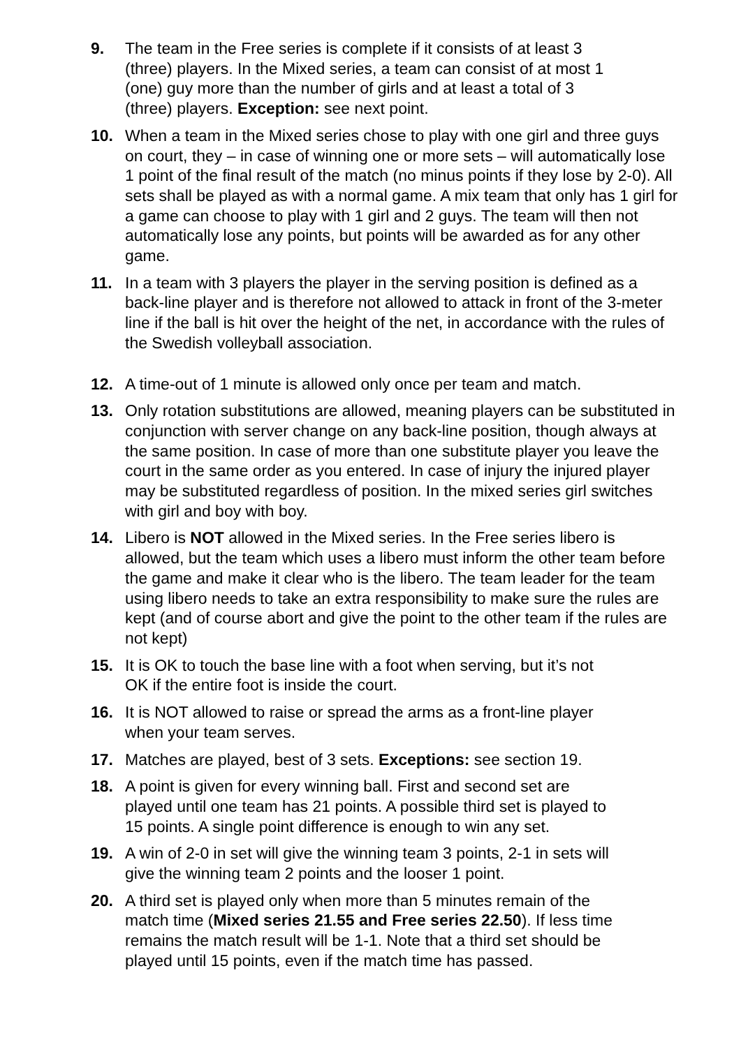9. The team in the Free series is complete if it consists of at least 3
(three) players. In the Mixed series, a team can consist of at most 1
(one) guy more than the number of girls and at least a total of 3
(three) players. Exception: see next point.
10. When a team in the Mixed series chose to play with one girl and three guys on court, they – in case of winning one or more sets – will automatically lose 1 point of the final result of the match (no minus points if they lose by 2-0). All sets shall be played as with a normal game. A mix team that only has 1 girl for a game can choose to play with 1 girl and 2 guys. The team will then not automatically lose any points, but points will be awarded as for any other game.
11. In a team with 3 players the player in the serving position is defined as a back-line player and is therefore not allowed to attack in front of the 3-meter line if the ball is hit over the height of the net, in accordance with the rules of the Swedish volleyball association.
12. A time-out of 1 minute is allowed only once per team and match.
13. Only rotation substitutions are allowed, meaning players can be substituted in conjunction with server change on any back-line position, though always at the same position. In case of more than one substitute player you leave the court in the same order as you entered. In case of injury the injured player may be substituted regardless of position. In the mixed series girl switches with girl and boy with boy.
14. Libero is NOT allowed in the Mixed series. In the Free series libero is allowed, but the team which uses a libero must inform the other team before the game and make it clear who is the libero. The team leader for the team using libero needs to take an extra responsibility to make sure the rules are kept (and of course abort and give the point to the other team if the rules are not kept)
15. It is OK to touch the base line with a foot when serving, but it’s not
OK if the entire foot is inside the court.
16. It is NOT allowed to raise or spread the arms as a front-line player
when your team serves.
17. Matches are played, best of 3 sets. Exceptions: see section 19.
18. A point is given for every winning ball. First and second set are
played until one team has 21 points. A possible third set is played to
15 points. A single point difference is enough to win any set.
19. A win of 2-0 in set will give the winning team 3 points, 2-1 in sets will
give the winning team 2 points and the looser 1 point.
20. A third set is played only when more than 5 minutes remain of the
match time (Mixed series 21.55 and Free series 22.50). If less time
remains the match result will be 1-1. Note that a third set should be
played until 15 points, even if the match time has passed.